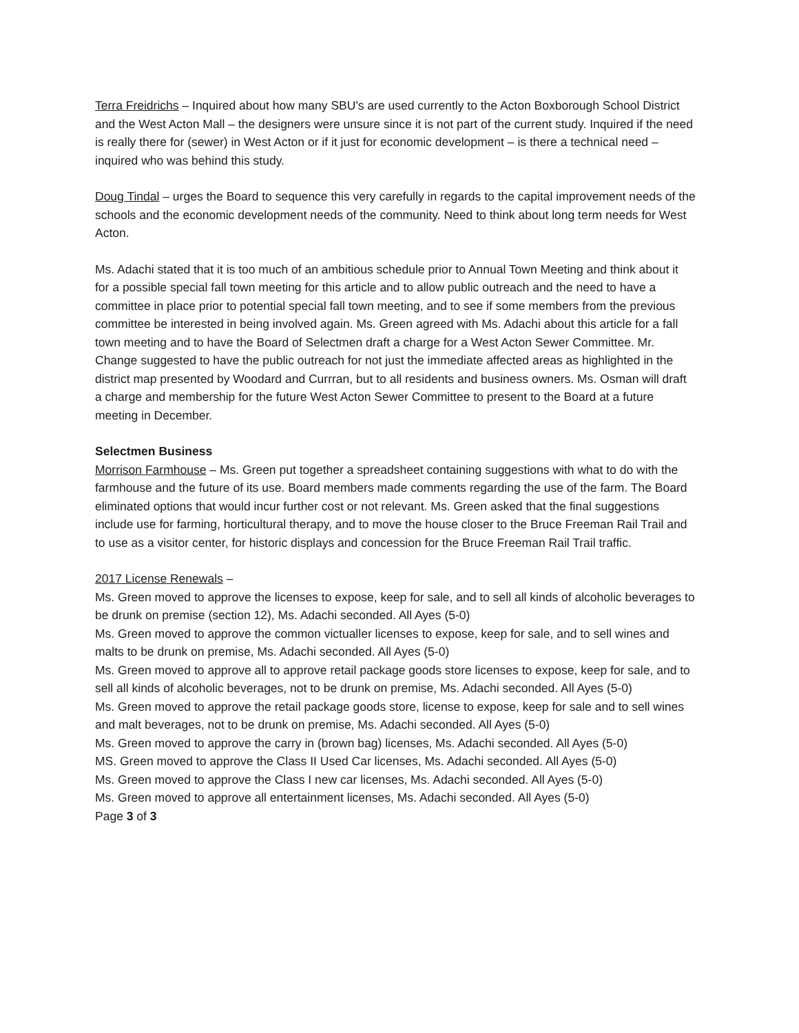Terra Freidrichs – Inquired about how many SBU's are used currently to the Acton Boxborough School District and the West Acton Mall – the designers were unsure since it is not part of the current study. Inquired if the need is really there for (sewer) in West Acton or if it just for economic development – is there a technical need – inquired who was behind this study.
Doug Tindal – urges the Board to sequence this very carefully in regards to the capital improvement needs of the schools and the economic development needs of the community. Need to think about long term needs for West Acton.
Ms. Adachi stated that it is too much of an ambitious schedule prior to Annual Town Meeting and think about it for a possible special fall town meeting for this article and to allow public outreach and the need to have a committee in place prior to potential special fall town meeting, and to see if some members from the previous committee be interested in being involved again. Ms. Green agreed with Ms. Adachi about this article for a fall town meeting and to have the Board of Selectmen draft a charge for a West Acton Sewer Committee. Mr. Change suggested to have the public outreach for not just the immediate affected areas as highlighted in the district map presented by Woodard and Currran, but to all residents and business owners. Ms. Osman will draft a charge and membership for the future West Acton Sewer Committee to present to the Board at a future meeting in December.
Selectmen Business
Morrison Farmhouse – Ms. Green put together a spreadsheet containing suggestions with what to do with the farmhouse and the future of its use. Board members made comments regarding the use of the farm. The Board eliminated options that would incur further cost or not relevant. Ms. Green asked that the final suggestions include use for farming, horticultural therapy, and to move the house closer to the Bruce Freeman Rail Trail and to use as a visitor center, for historic displays and concession for the Bruce Freeman Rail Trail traffic.
2017 License Renewals –
Ms. Green moved to approve the licenses to expose, keep for sale, and to sell all kinds of alcoholic beverages to be drunk on premise (section 12), Ms. Adachi seconded. All Ayes (5-0)
Ms. Green moved to approve the common victualler licenses to expose, keep for sale, and to sell wines and malts to be drunk on premise, Ms. Adachi seconded. All Ayes (5-0)
Ms. Green moved to approve all to approve retail package goods store licenses to expose, keep for sale, and to sell all kinds of alcoholic beverages, not to be drunk on premise, Ms. Adachi seconded. All Ayes (5-0)
Ms. Green moved to approve the retail package goods store, license to expose, keep for sale and to sell wines and malt beverages, not to be drunk on premise, Ms. Adachi seconded. All Ayes (5-0)
Ms. Green moved to approve the carry in (brown bag) licenses, Ms. Adachi seconded. All Ayes (5-0)
MS. Green moved to approve the Class II Used Car licenses, Ms. Adachi seconded. All Ayes (5-0)
Ms. Green moved to approve the Class I new car licenses, Ms. Adachi seconded. All Ayes (5-0)
Ms. Green moved to approve all entertainment licenses, Ms. Adachi seconded. All Ayes (5-0)
Page 3 of 3